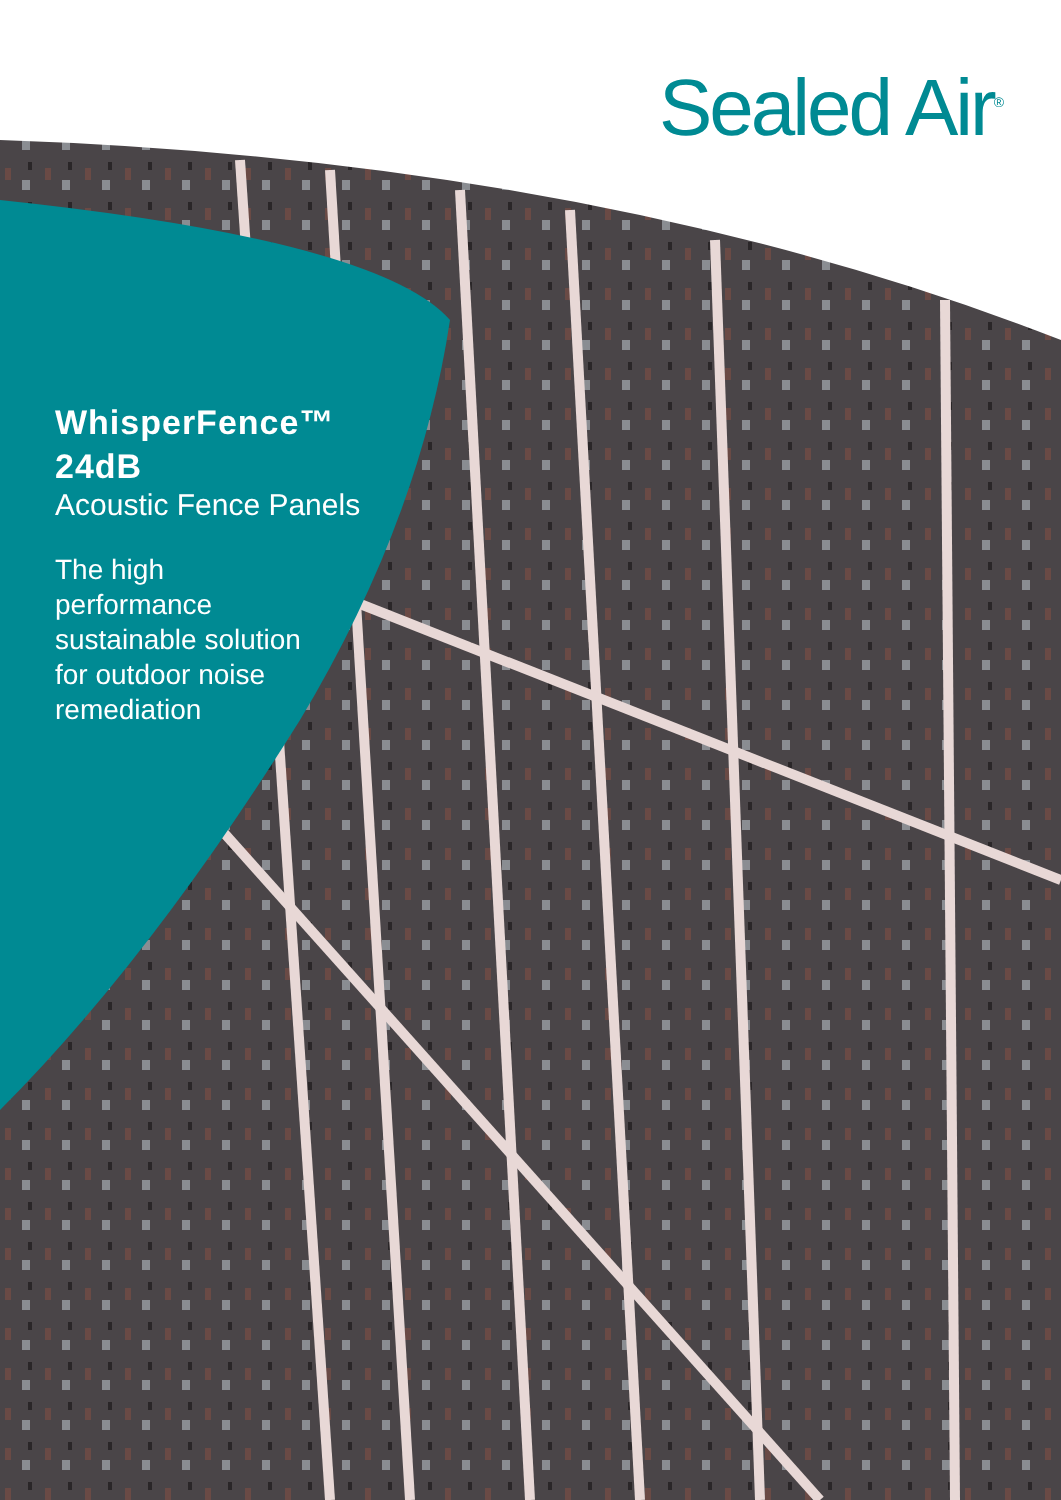Sealed Air<sup>®</sup>
WhisperFence™
24dB
Acoustic Fence Panels
The high
performance
sustainable solution
for outdoor noise
remediation